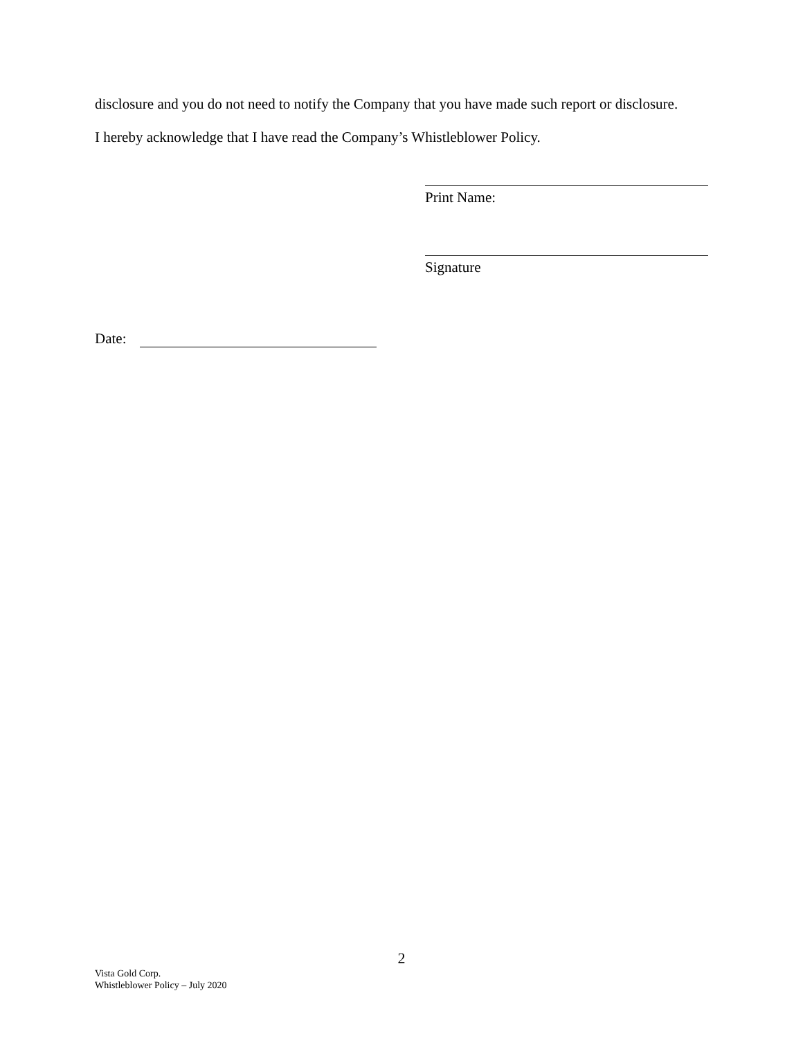disclosure and you do not need to notify the Company that you have made such report or disclosure.
I hereby acknowledge that I have read the Company’s Whistleblower Policy.
Print Name:
Signature
Date:
2
Vista Gold Corp.
Whistleblower Policy – July 2020